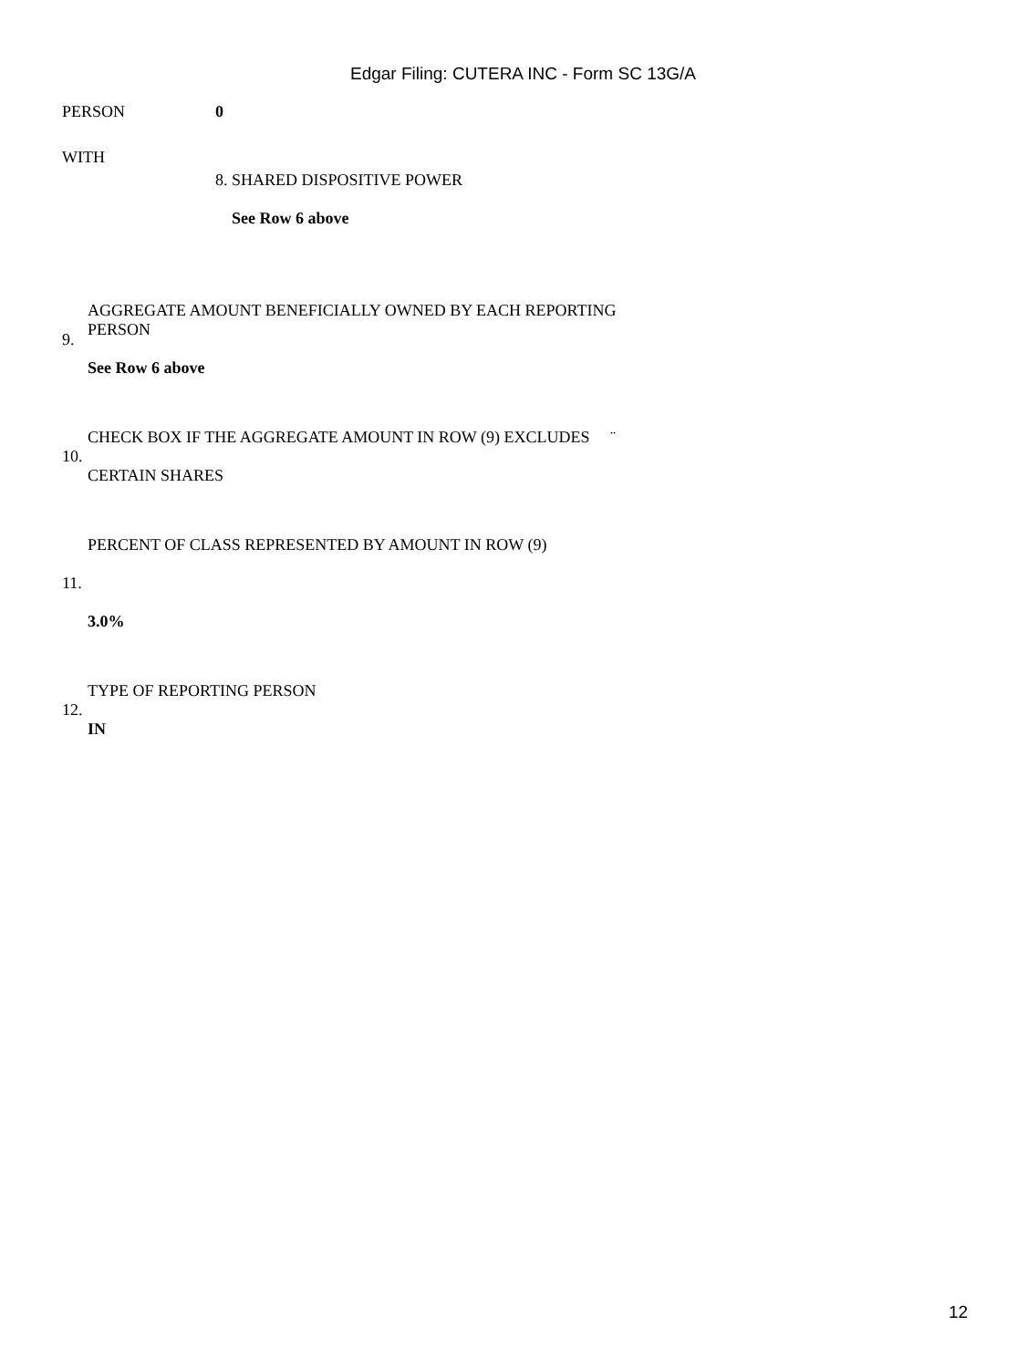Edgar Filing: CUTERA INC - Form SC 13G/A
| PERSON | 0 |
| WITH | 8. SHARED DISPOSITIVE POWER See Row 6 above |
| 9. | AGGREGATE AMOUNT BENEFICIALLY OWNED BY EACH REPORTING PERSON See Row 6 above |
| 10. | CHECK BOX IF THE AGGREGATE AMOUNT IN ROW (9) EXCLUDES ¨ CERTAIN SHARES |
| 11. | PERCENT OF CLASS REPRESENTED BY AMOUNT IN ROW (9) 3.0% |
| 12. | TYPE OF REPORTING PERSON IN |
12